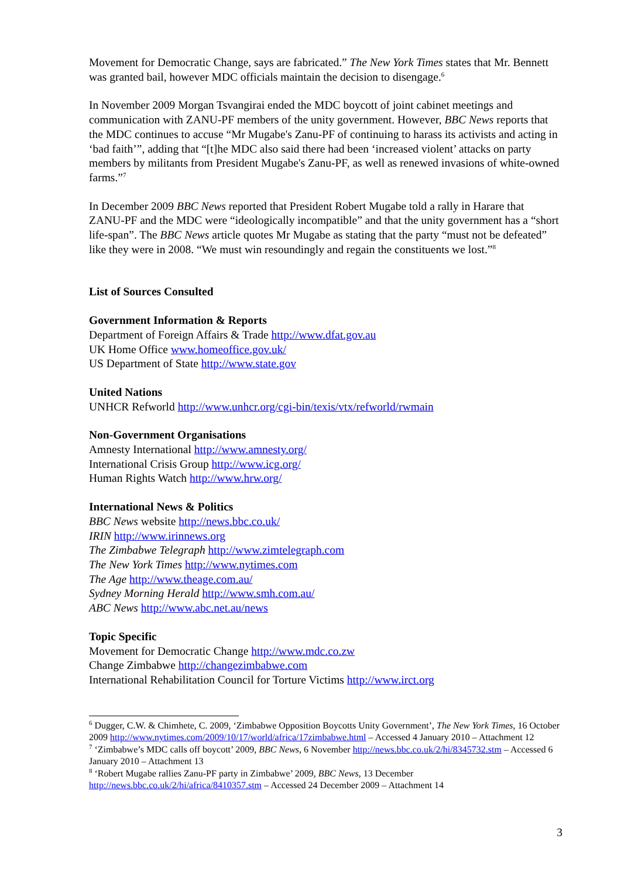Movement for Democratic Change, says are fabricated.” The New York Times states that Mr. Bennett was granted bail, however MDC officials maintain the decision to disengage.<sup>6</sup>
In November 2009 Morgan Tsvangirai ended the MDC boycott of joint cabinet meetings and communication with ZANU-PF members of the unity government. However, BBC News reports that the MDC continues to accuse “Mr Mugabe's Zanu-PF of continuing to harass its activists and acting in ‘bad faith’”, adding that “[t]he MDC also said there had been ‘increased violent’ attacks on party members by militants from President Mugabe's Zanu-PF, as well as renewed invasions of white-owned farms.”<sup>7</sup>
In December 2009 BBC News reported that President Robert Mugabe told a rally in Harare that ZANU-PF and the MDC were “ideologically incompatible” and that the unity government has a “short life-span”. The BBC News article quotes Mr Mugabe as stating that the party “must not be defeated” like they were in 2008. “We must win resoundingly and regain the constituents we lost.”<sup>8</sup>
List of Sources Consulted
Government Information & Reports
Department of Foreign Affairs & Trade http://www.dfat.gov.au
UK Home Office www.homeoffice.gov.uk/
US Department of State http://www.state.gov
United Nations
UNHCR Refworld http://www.unhcr.org/cgi-bin/texis/vtx/refworld/rwmain
Non-Government Organisations
Amnesty International http://www.amnesty.org/
International Crisis Group http://www.icg.org/
Human Rights Watch http://www.hrw.org/
International News & Politics
BBC News website http://news.bbc.co.uk/
IRIN http://www.irinnews.org
The Zimbabwe Telegraph http://www.zimtelegraph.com
The New York Times http://www.nytimes.com
The Age http://www.theage.com.au/
Sydney Morning Herald http://www.smh.com.au/
ABC News http://www.abc.net.au/news
Topic Specific
Movement for Democratic Change http://www.mdc.co.zw
Change Zimbabwe http://changezimbabwe.com
International Rehabilitation Council for Torture Victims http://www.irct.org
<sup>6</sup> Dugger, C.W. & Chimhete, C. 2009, ‘Zimbabwe Opposition Boycotts Unity Government’, The New York Times, 16 October 2009 http://www.nytimes.com/2009/10/17/world/africa/17zimbabwe.html – Accessed 4 January 2010 – Attachment 12
<sup>7</sup> ‘Zimbabwe’s MDC calls off boycott’ 2009, BBC News, 6 November http://news.bbc.co.uk/2/hi/8345732.stm – Accessed 6 January 2010 – Attachment 13
<sup>8</sup> ‘Robert Mugabe rallies Zanu-PF party in Zimbabwe’ 2009, BBC News, 13 December http://news.bbc.co.uk/2/hi/africa/8410357.stm – Accessed 24 December 2009 – Attachment 14
3